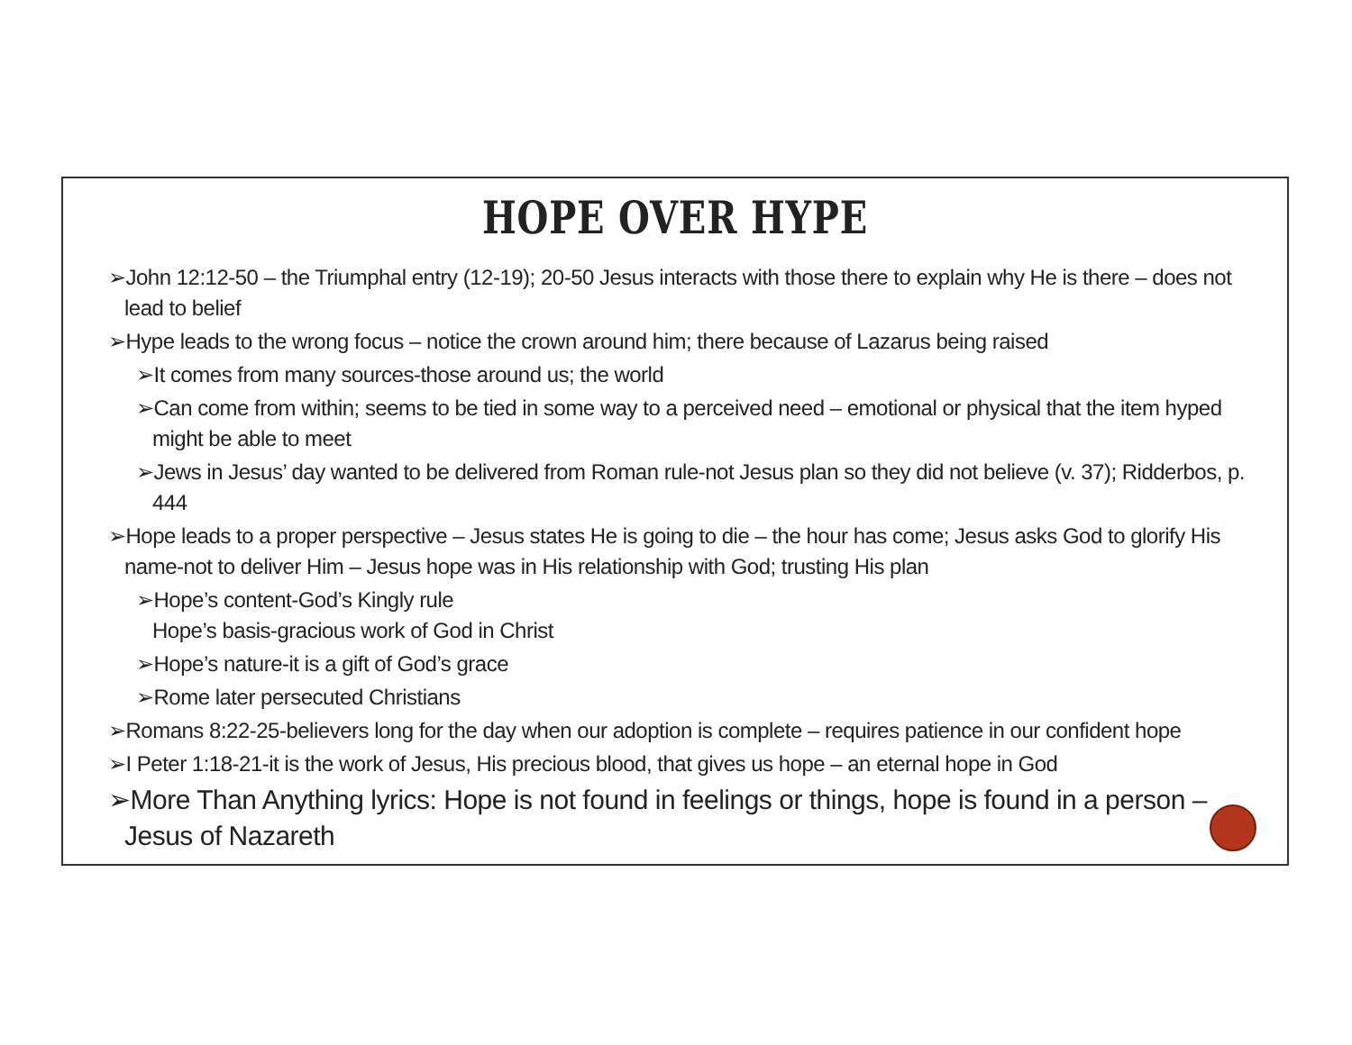HOPE OVER HYPE
➢John 12:12-50 – the Triumphal entry (12-19); 20-50 Jesus interacts with those there to explain why He is there – does not lead to belief
➢Hype leads to the wrong focus – notice the crown around him; there because of Lazarus being raised
➢It comes from many sources-those around us; the world
➢Can come from within; seems to be tied in some way to a perceived need – emotional or physical that the item hyped might be able to meet
➢Jews in Jesus’ day wanted to be delivered from Roman rule-not Jesus plan so they did not believe (v. 37); Ridderbos, p. 444
➢Hope leads to a proper perspective – Jesus states He is going to die – the hour has come; Jesus asks God to glorify His name-not to deliver Him – Jesus hope was in His relationship with God; trusting His plan
➢Hope’s content-God’s Kingly rule
Hope’s basis-gracious work of God in Christ
➢Hope’s nature-it is a gift of God’s grace
➢Rome later persecuted Christians
➢Romans 8:22-25-believers long for the day when our adoption is complete – requires patience in our confident hope
➢I Peter 1:18-21-it is the work of Jesus, His precious blood, that gives us hope – an eternal hope in God
➢More Than Anything lyrics: Hope is not found in feelings or things, hope is found in a person – Jesus of Nazareth